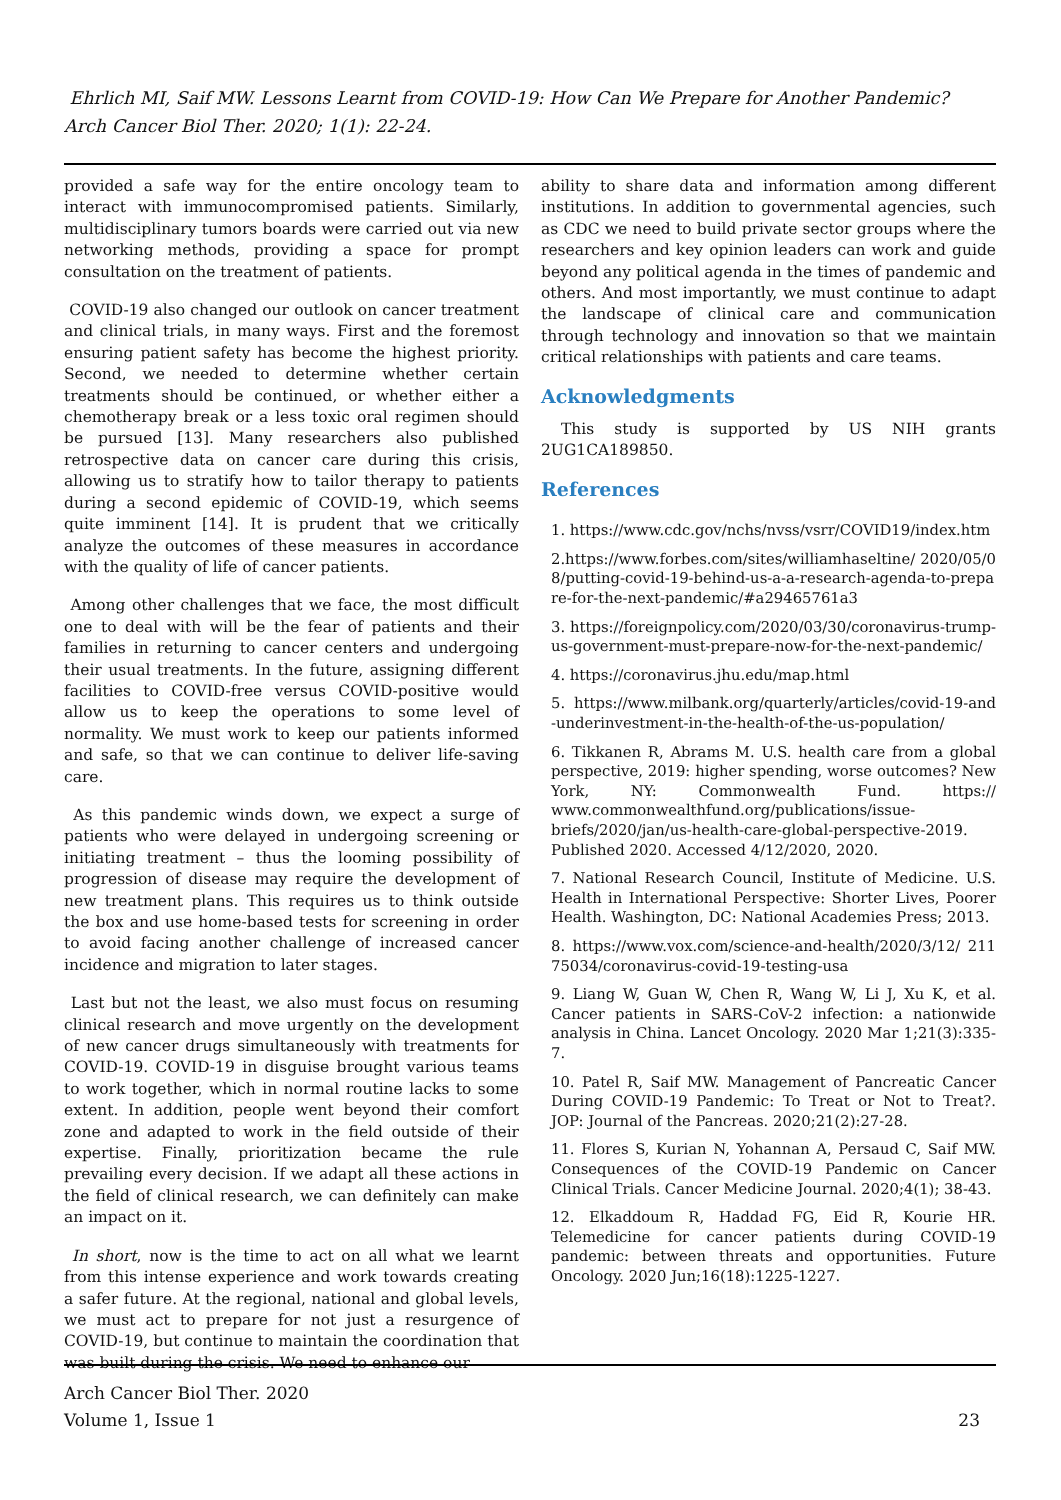Ehrlich MI, Saif MW. Lessons Learnt from COVID-19: How Can We Prepare for Another Pandemic? Arch Cancer Biol Ther. 2020; 1(1): 22-24.
provided a safe way for the entire oncology team to interact with immunocompromised patients. Similarly, multidisciplinary tumors boards were carried out via new networking methods, providing a space for prompt consultation on the treatment of patients.
COVID-19 also changed our outlook on cancer treatment and clinical trials, in many ways. First and the foremost ensuring patient safety has become the highest priority. Second, we needed to determine whether certain treatments should be continued, or whether either a chemotherapy break or a less toxic oral regimen should be pursued [13]. Many researchers also published retrospective data on cancer care during this crisis, allowing us to stratify how to tailor therapy to patients during a second epidemic of COVID-19, which seems quite imminent [14]. It is prudent that we critically analyze the outcomes of these measures in accordance with the quality of life of cancer patients.
Among other challenges that we face, the most difficult one to deal with will be the fear of patients and their families in returning to cancer centers and undergoing their usual treatments. In the future, assigning different facilities to COVID-free versus COVID-positive would allow us to keep the operations to some level of normality. We must work to keep our patients informed and safe, so that we can continue to deliver life-saving care.
As this pandemic winds down, we expect a surge of patients who were delayed in undergoing screening or initiating treatment – thus the looming possibility of progression of disease may require the development of new treatment plans. This requires us to think outside the box and use home-based tests for screening in order to avoid facing another challenge of increased cancer incidence and migration to later stages.
Last but not the least, we also must focus on resuming clinical research and move urgently on the development of new cancer drugs simultaneously with treatments for COVID-19. COVID-19 in disguise brought various teams to work together, which in normal routine lacks to some extent. In addition, people went beyond their comfort zone and adapted to work in the field outside of their expertise. Finally, prioritization became the rule prevailing every decision. If we adapt all these actions in the field of clinical research, we can definitely can make an impact on it.
In short, now is the time to act on all what we learnt from this intense experience and work towards creating a safer future. At the regional, national and global levels, we must act to prepare for not just a resurgence of COVID-19, but continue to maintain the coordination that was built during the crisis. We need to enhance our
ability to share data and information among different institutions. In addition to governmental agencies, such as CDC we need to build private sector groups where the researchers and key opinion leaders can work and guide beyond any political agenda in the times of pandemic and others. And most importantly, we must continue to adapt the landscape of clinical care and communication through technology and innovation so that we maintain critical relationships with patients and care teams.
Acknowledgments
This study is supported by US NIH grants 2UG1CA189850.
References
1. https://www.cdc.gov/nchs/nvss/vsrr/COVID19/index.htm
2.https://www.forbes.com/sites/williamhaseltine/ 2020/05/08/putting-covid-19-behind-us-a-a-research-agenda-to-prepare-for-the-next-pandemic/#a29465761a3
3. https://foreignpolicy.com/2020/03/30/coronavirus-trump-us-government-must-prepare-now-for-the-next-pandemic/
4. https://coronavirus.jhu.edu/map.html
5. https://www.milbank.org/quarterly/articles/covid-19-and-underinvestment-in-the-health-of-the-us-population/
6. Tikkanen R, Abrams M. U.S. health care from a global perspective, 2019: higher spending, worse outcomes? New York, NY: Commonwealth Fund. https:// www.commonwealthfund.org/publications/issue-briefs/2020/jan/us-health-care-global-perspective-2019. Published 2020. Accessed 4/12/2020, 2020.
7. National Research Council, Institute of Medicine. U.S. Health in International Perspective: Shorter Lives, Poorer Health. Washington, DC: National Academies Press; 2013.
8. https://www.vox.com/science-and-health/2020/3/12/ 21175034/coronavirus-covid-19-testing-usa
9. Liang W, Guan W, Chen R, Wang W, Li J, Xu K, et al. Cancer patients in SARS-CoV-2 infection: a nationwide analysis in China. Lancet Oncology. 2020 Mar 1;21(3):335-7.
10. Patel R, Saif MW. Management of Pancreatic Cancer During COVID-19 Pandemic: To Treat or Not to Treat?. JOP: Journal of the Pancreas. 2020;21(2):27-28.
11. Flores S, Kurian N, Yohannan A, Persaud C, Saif MW. Consequences of the COVID-19 Pandemic on Cancer Clinical Trials. Cancer Medicine Journal. 2020;4(1); 38-43.
12. Elkaddoum R, Haddad FG, Eid R, Kourie HR. Telemedicine for cancer patients during COVID-19 pandemic: between threats and opportunities. Future Oncology. 2020 Jun;16(18):1225-1227.
Arch Cancer Biol Ther. 2020
Volume 1, Issue 1
23